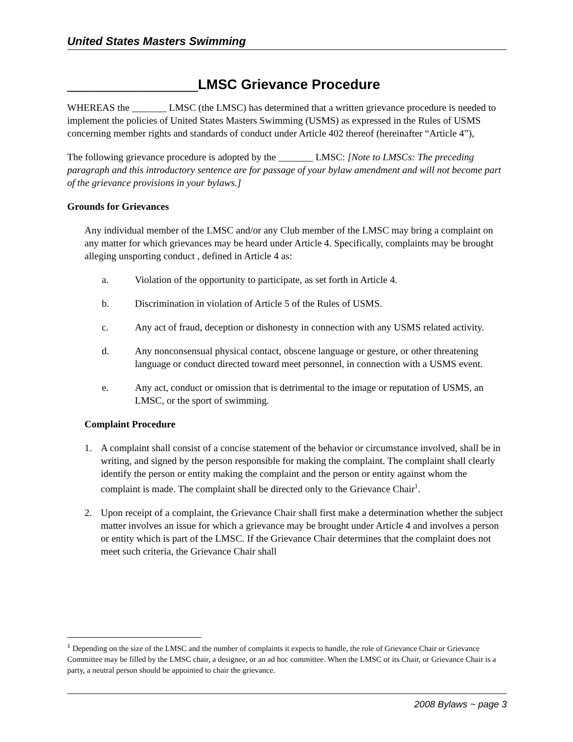United States Masters Swimming
_________________LMSC Grievance Procedure
WHEREAS the _______ LMSC (the LMSC) has determined that a written grievance procedure is needed to implement the policies of United States Masters Swimming (USMS) as expressed in the Rules of USMS concerning member rights and standards of conduct under Article 402 thereof (hereinafter “Article 4”),
The following grievance procedure is adopted by the _______ LMSC: [Note to LMSCs: The preceding paragraph and this introductory sentence are for passage of your bylaw amendment and will not become part of the grievance provisions in your bylaws.]
Grounds for Grievances
Any individual member of the LMSC and/or any Club member of the LMSC may bring a complaint on any matter for which grievances may be heard under Article 4. Specifically, complaints may be brought alleging unsporting conduct , defined in Article 4 as:
a. Violation of the opportunity to participate, as set forth in Article 4.
b. Discrimination in violation of Article 5 of the Rules of USMS.
c. Any act of fraud, deception or dishonesty in connection with any USMS related activity.
d. Any nonconsensual physical contact, obscene language or gesture, or other threatening language or conduct directed toward meet personnel, in connection with a USMS event.
e. Any act, conduct or omission that is detrimental to the image or reputation of USMS, an LMSC, or the sport of swimming.
Complaint Procedure
1. A complaint shall consist of a concise statement of the behavior or circumstance involved, shall be in writing, and signed by the person responsible for making the complaint. The complaint shall clearly identify the person or entity making the complaint and the person or entity against whom the complaint is made. The complaint shall be directed only to the Grievance Chair<sup>1</sup>.
2. Upon receipt of a complaint, the Grievance Chair shall first make a determination whether the subject matter involves an issue for which a grievance may be brought under Article 4 and involves a person or entity which is part of the LMSC. If the Grievance Chair determines that the complaint does not meet such criteria, the Grievance Chair shall
<sup>1</sup> Depending on the size of the LMSC and the number of complaints it expects to handle, the role of Grievance Chair or Grievance Committee may be filled by the LMSC chair, a designee, or an ad hoc committee. When the LMSC or its Chair, or Grievance Chair is a party, a neutral person should be appointed to chair the grievance.
2008 Bylaws ~ page 3